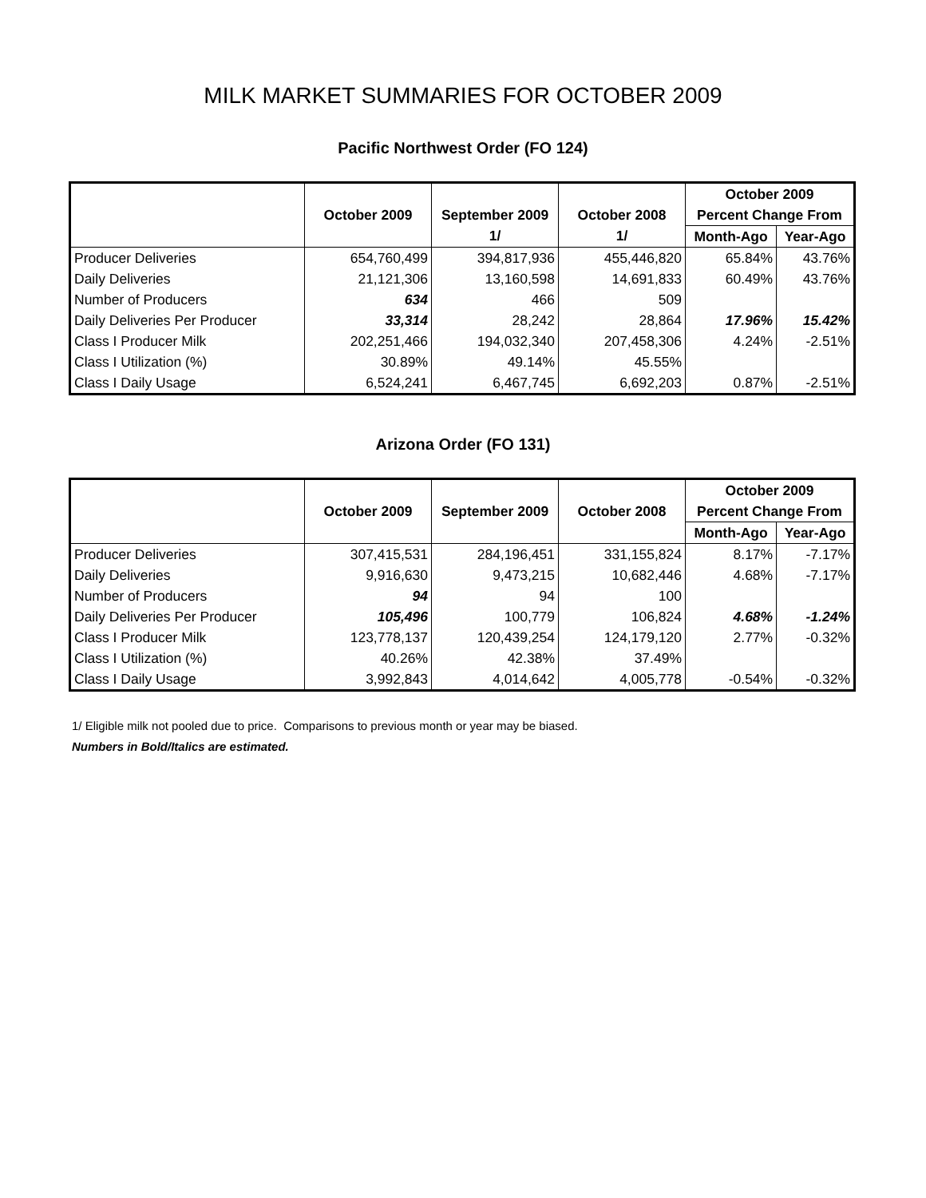MILK MARKET SUMMARIES FOR OCTOBER 2009
Pacific Northwest Order (FO 124)
| | | | | October 2009 | |
| --- | --- | --- | --- | --- | --- |
| | October 2009 | September 2009 | October 2008 | Percent Change From | |
| | | 1/ | 1/ | Month-Ago | Year-Ago |
| Producer Deliveries | 654,760,499 | 394,817,936 | 455,446,820 | 65.84% | 43.76% |
| Daily Deliveries | 21,121,306 | 13,160,598 | 14,691,833 | 60.49% | 43.76% |
| Number of Producers | 634 | 466 | 509 | | |
| Daily Deliveries Per Producer | 33,314 | 28,242 | 28,864 | 17.96% | 15.42% |
| Class I Producer Milk | 202,251,466 | 194,032,340 | 207,458,306 | 4.24% | -2.51% |
| Class I Utilization (%) | 30.89% | 49.14% | 45.55% | | |
| Class I Daily Usage | 6,524,241 | 6,467,745 | 6,692,203 | 0.87% | -2.51% |
Arizona Order (FO 131)
| | | | | October 2009 | |
| --- | --- | --- | --- | --- | --- |
| | October 2009 | September 2009 | October 2008 | Percent Change From | |
| | | | | Month-Ago | Year-Ago |
| Producer Deliveries | 307,415,531 | 284,196,451 | 331,155,824 | 8.17% | -7.17% |
| Daily Deliveries | 9,916,630 | 9,473,215 | 10,682,446 | 4.68% | -7.17% |
| Number of Producers | 94 | 94 | 100 | | |
| Daily Deliveries Per Producer | 105,496 | 100,779 | 106,824 | 4.68% | -1.24% |
| Class I Producer Milk | 123,778,137 | 120,439,254 | 124,179,120 | 2.77% | -0.32% |
| Class I Utilization (%) | 40.26% | 42.38% | 37.49% | | |
| Class I Daily Usage | 3,992,843 | 4,014,642 | 4,005,778 | -0.54% | -0.32% |
1/ Eligible milk not pooled due to price. Comparisons to previous month or year may be biased.
Numbers in Bold/Italics are estimated.